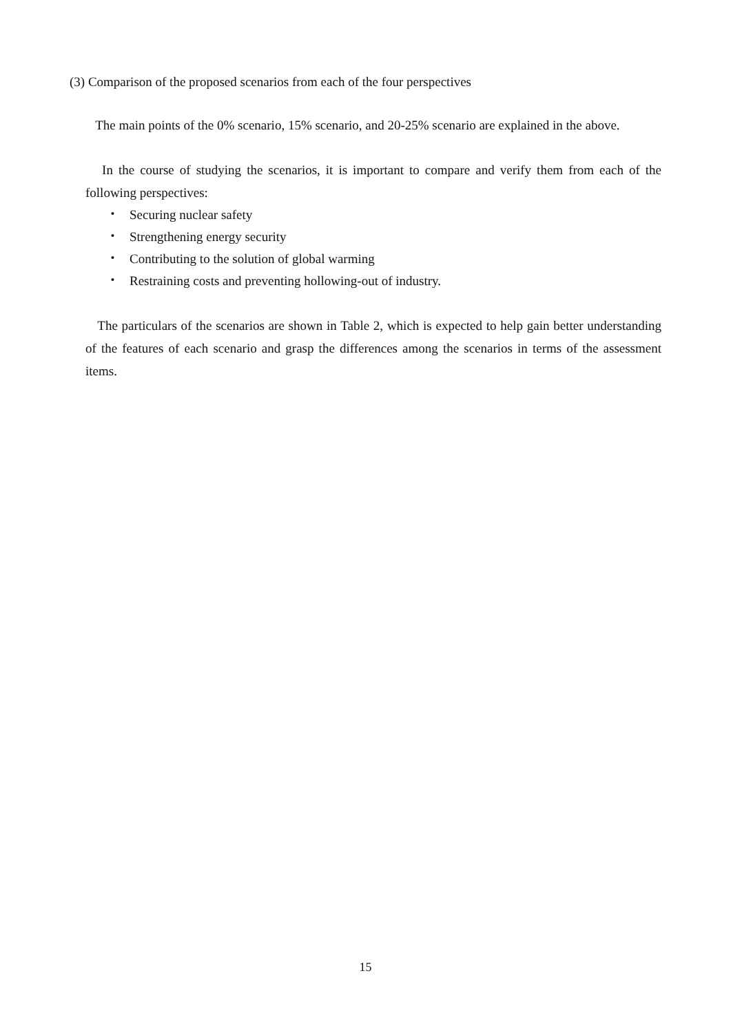(3) Comparison of the proposed scenarios from each of the four perspectives
The main points of the 0% scenario, 15% scenario, and 20-25% scenario are explained in the above.
In the course of studying the scenarios, it is important to compare and verify them from each of the following perspectives:
・ Securing nuclear safety
・ Strengthening energy security
・ Contributing to the solution of global warming
・ Restraining costs and preventing hollowing-out of industry.
The particulars of the scenarios are shown in Table 2, which is expected to help gain better understanding of the features of each scenario and grasp the differences among the scenarios in terms of the assessment items.
15